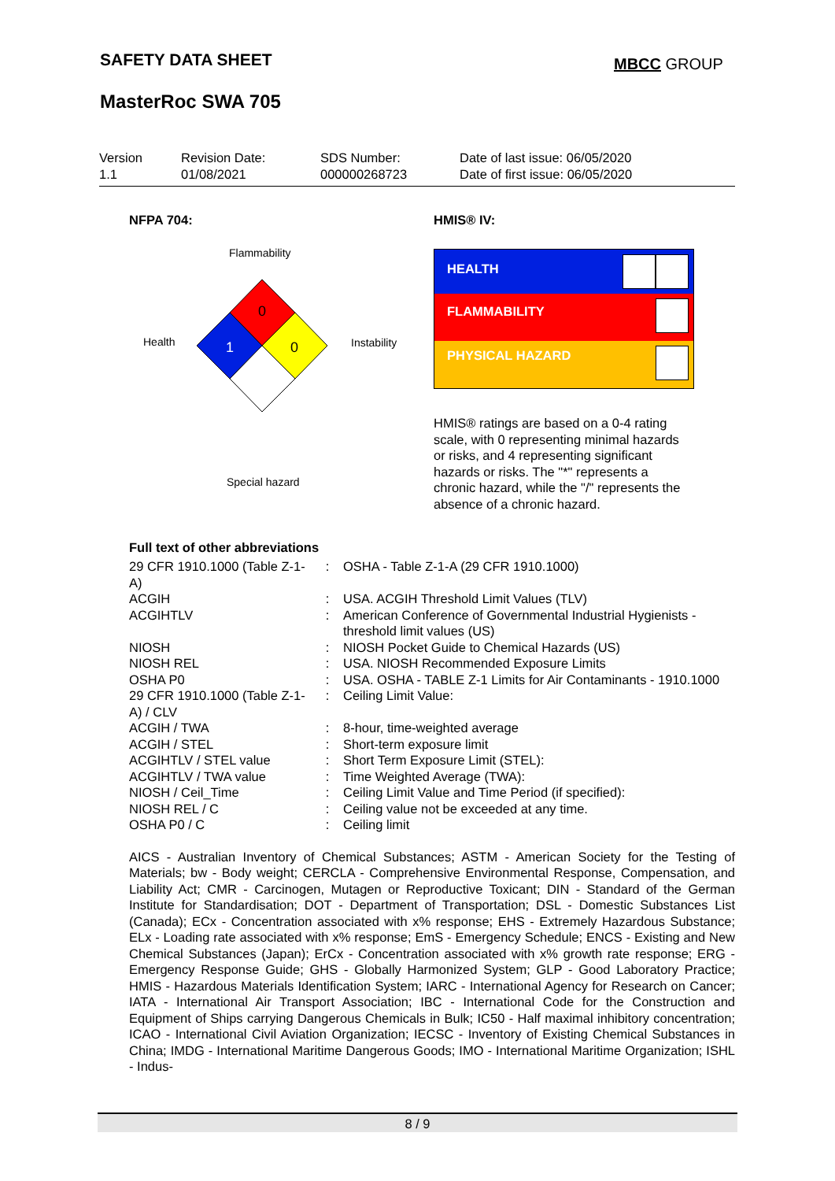SAFETY DATA SHEET MBCC GROUP
MasterRoc SWA 705
Version
1.1
Revision Date:
01/08/2021
SDS Number:
000000268723
Date of last issue: 06/05/2020
Date of first issue: 06/05/2020
NFPA 704: HMIS® IV:
Flammability
Health Instability
Special hazard
0
1
0
HEALTH
FLAMMABILITY
PHYSICAL HAZARD
HMIS® ratings are based on a 0-4 rating scale, with 0 representing minimal hazards or risks, and 4 representing significant hazards or risks. The "*" represents a chronic hazard, while the "/" represents the absence of a chronic hazard.
Full text of other abbreviations
| 29 CFR 1910.1000 (Table Z-1-A) | : | OSHA - Table Z-1-A (29 CFR 1910.1000) |
| ACGIH | : | USA. ACGIH Threshold Limit Values (TLV) |
| ACGIHTLV | : | American Conference of Governmental Industrial Hygienists - threshold limit values (US) |
| NIOSH | : | NIOSH Pocket Guide to Chemical Hazards (US) |
| NIOSH REL | : | USA. NIOSH Recommended Exposure Limits |
| OSHA P0 | : | USA. OSHA - TABLE Z-1 Limits for Air Contaminants - 1910.1000 |
| 29 CFR 1910.1000 (Table Z-1-A) / CLV | : | Ceiling Limit Value: |
| ACGIH / TWA | : | 8-hour, time-weighted average |
| ACGIH / STEL | : | Short-term exposure limit |
| ACGIHTLV / STEL value | : | Short Term Exposure Limit (STEL): |
| ACGIHTLV / TWA value | : | Time Weighted Average (TWA): |
| NIOSH / Ceil_Time | : | Ceiling Limit Value and Time Period (if specified): |
| NIOSH REL / C | : | Ceiling value not be exceeded at any time. |
| OSHA P0 / C | : | Ceiling limit |
AICS - Australian Inventory of Chemical Substances; ASTM - American Society for the Testing of Materials; bw - Body weight; CERCLA - Comprehensive Environmental Response, Compensation, and Liability Act; CMR - Carcinogen, Mutagen or Reproductive Toxicant; DIN - Standard of the German Institute for Standardisation; DOT - Department of Transportation; DSL - Domestic Substances List (Canada); ECx - Concentration associated with x% response; EHS - Extremely Hazardous Substance; ELx - Loading rate associated with x% response; EmS - Emergency Schedule; ENCS - Existing and New Chemical Substances (Japan); ErCx - Concentration associated with x% growth rate response; ERG - Emergency Response Guide; GHS - Globally Harmonized System; GLP - Good Laboratory Practice; HMIS - Hazardous Materials Identification System; IARC - International Agency for Research on Cancer; IATA - International Air Transport Association; IBC - International Code for the Construction and Equipment of Ships carrying Dangerous Chemicals in Bulk; IC50 - Half maximal inhibitory concentration; ICAO - International Civil Aviation Organization; IECSC - Inventory of Existing Chemical Substances in China; IMDG - International Maritime Dangerous Goods; IMO - International Maritime Organization; ISHL - Indus-
8 / 9